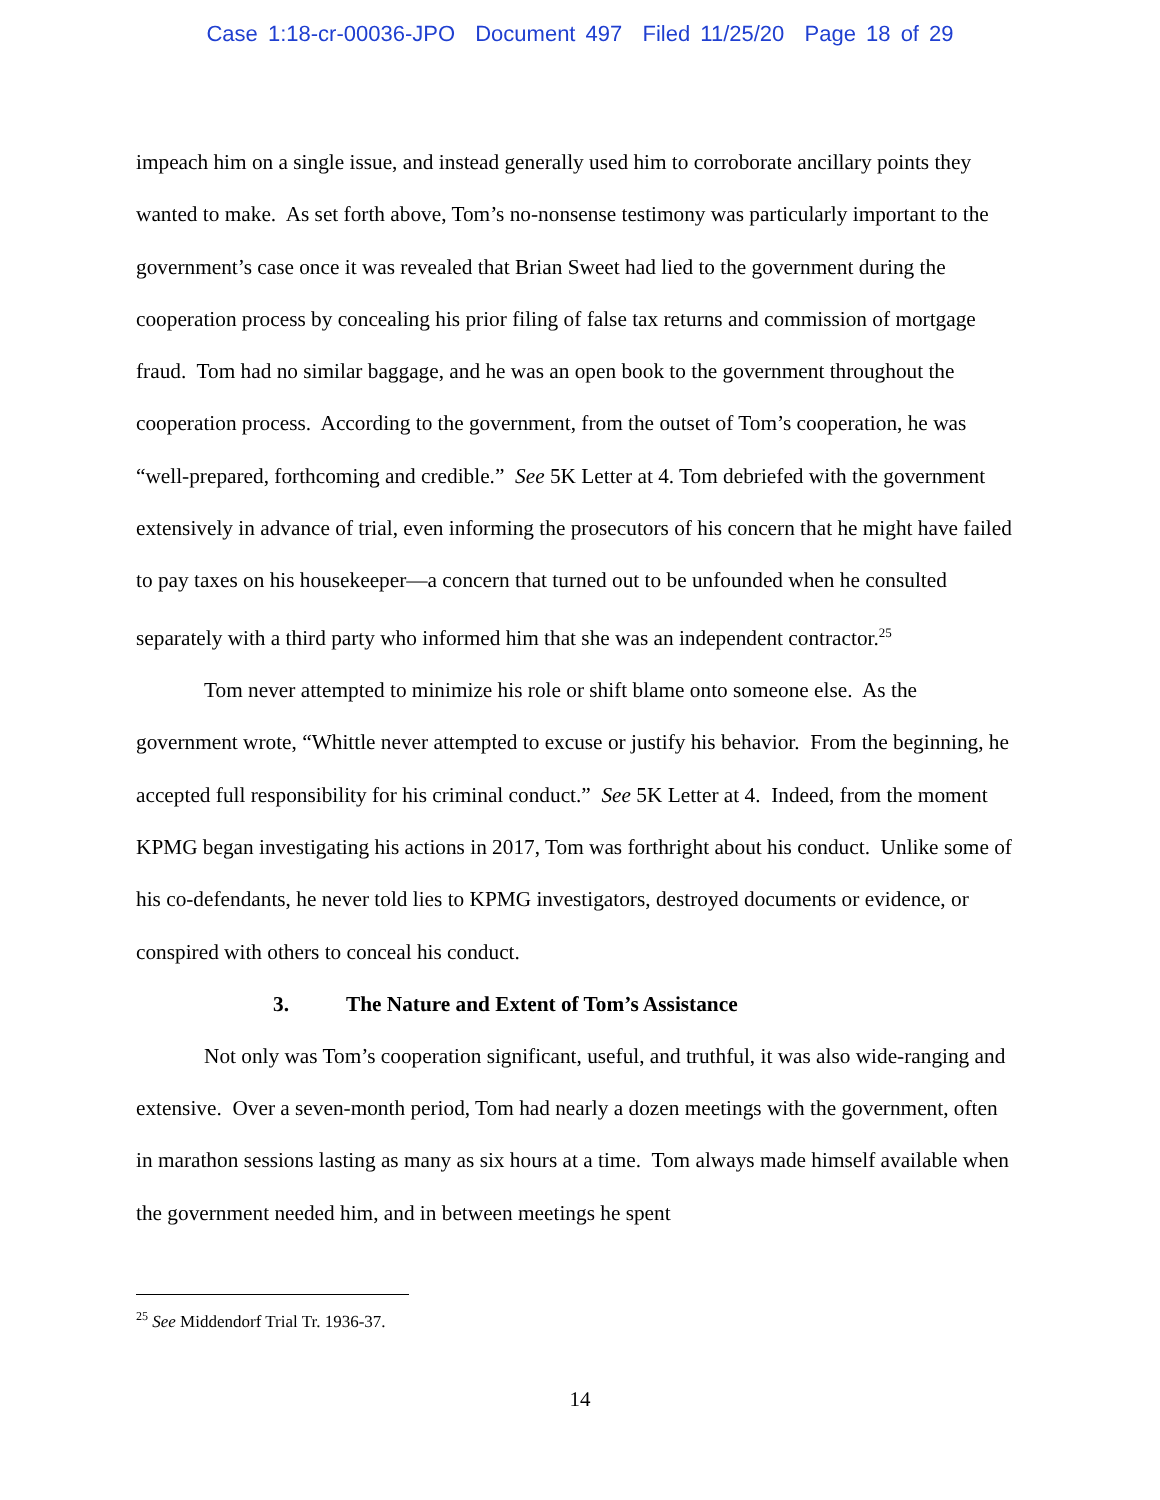Case 1:18-cr-00036-JPO Document 497 Filed 11/25/20 Page 18 of 29
impeach him on a single issue, and instead generally used him to corroborate ancillary points they wanted to make. As set forth above, Tom’s no-nonsense testimony was particularly important to the government’s case once it was revealed that Brian Sweet had lied to the government during the cooperation process by concealing his prior filing of false tax returns and commission of mortgage fraud. Tom had no similar baggage, and he was an open book to the government throughout the cooperation process. According to the government, from the outset of Tom’s cooperation, he was “well-prepared, forthcoming and credible.” See 5K Letter at 4. Tom debriefed with the government extensively in advance of trial, even informing the prosecutors of his concern that he might have failed to pay taxes on his housekeeper—a concern that turned out to be unfounded when he consulted separately with a third party who informed him that she was an independent contractor.<sup>25</sup>
Tom never attempted to minimize his role or shift blame onto someone else. As the government wrote, “Whittle never attempted to excuse or justify his behavior. From the beginning, he accepted full responsibility for his criminal conduct.” See 5K Letter at 4. Indeed, from the moment KPMG began investigating his actions in 2017, Tom was forthright about his conduct. Unlike some of his co-defendants, he never told lies to KPMG investigators, destroyed documents or evidence, or conspired with others to conceal his conduct.
3. The Nature and Extent of Tom’s Assistance
Not only was Tom’s cooperation significant, useful, and truthful, it was also wide-ranging and extensive. Over a seven-month period, Tom had nearly a dozen meetings with the government, often in marathon sessions lasting as many as six hours at a time. Tom always made himself available when the government needed him, and in between meetings he spent
<sup>25</sup> See Middendorf Trial Tr. 1936-37.
14